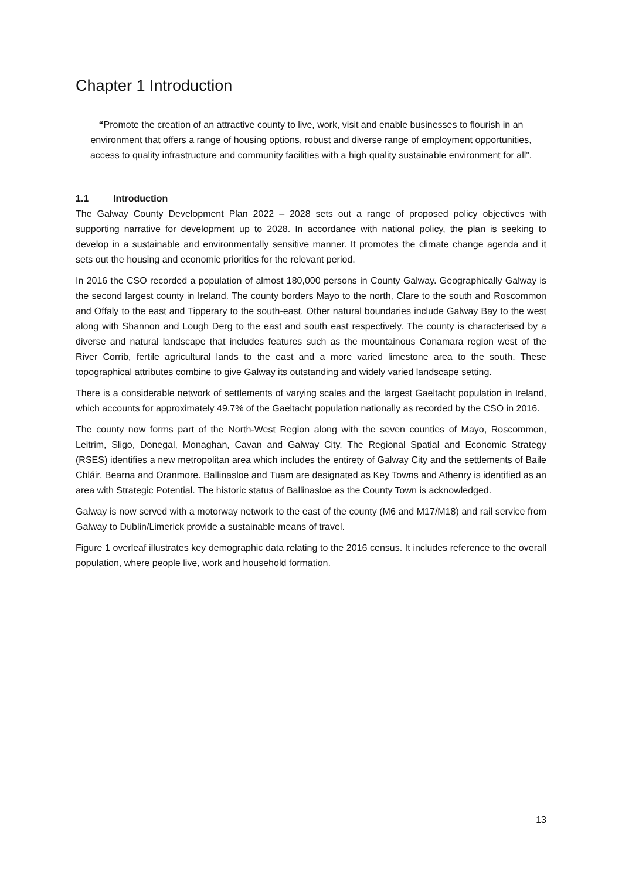Chapter 1 Introduction
“Promote the creation of an attractive county to live, work, visit and enable businesses to flourish in an environment that offers a range of housing options, robust and diverse range of employment opportunities, access to quality infrastructure and community facilities with a high quality sustainable environment for all”.
1.1 Introduction
The Galway County Development Plan 2022 – 2028 sets out a range of proposed policy objectives with supporting narrative for development up to 2028. In accordance with national policy, the plan is seeking to develop in a sustainable and environmentally sensitive manner. It promotes the climate change agenda and it sets out the housing and economic priorities for the relevant period.
In 2016 the CSO recorded a population of almost 180,000 persons in County Galway. Geographically Galway is the second largest county in Ireland. The county borders Mayo to the north, Clare to the south and Roscommon and Offaly to the east and Tipperary to the south-east. Other natural boundaries include Galway Bay to the west along with Shannon and Lough Derg to the east and south east respectively. The county is characterised by a diverse and natural landscape that includes features such as the mountainous Conamara region west of the River Corrib, fertile agricultural lands to the east and a more varied limestone area to the south. These topographical attributes combine to give Galway its outstanding and widely varied landscape setting.
There is a considerable network of settlements of varying scales and the largest Gaeltacht population in Ireland, which accounts for approximately 49.7% of the Gaeltacht population nationally as recorded by the CSO in 2016.
The county now forms part of the North-West Region along with the seven counties of Mayo, Roscommon, Leitrim, Sligo, Donegal, Monaghan, Cavan and Galway City. The Regional Spatial and Economic Strategy (RSES) identifies a new metropolitan area which includes the entirety of Galway City and the settlements of Baile Chláir, Bearna and Oranmore. Ballinasloe and Tuam are designated as Key Towns and Athenry is identified as an area with Strategic Potential. The historic status of Ballinasloe as the County Town is acknowledged.
Galway is now served with a motorway network to the east of the county (M6 and M17/M18) and rail service from Galway to Dublin/Limerick provide a sustainable means of travel.
Figure 1 overleaf illustrates key demographic data relating to the 2016 census. It includes reference to the overall population, where people live, work and household formation.
13